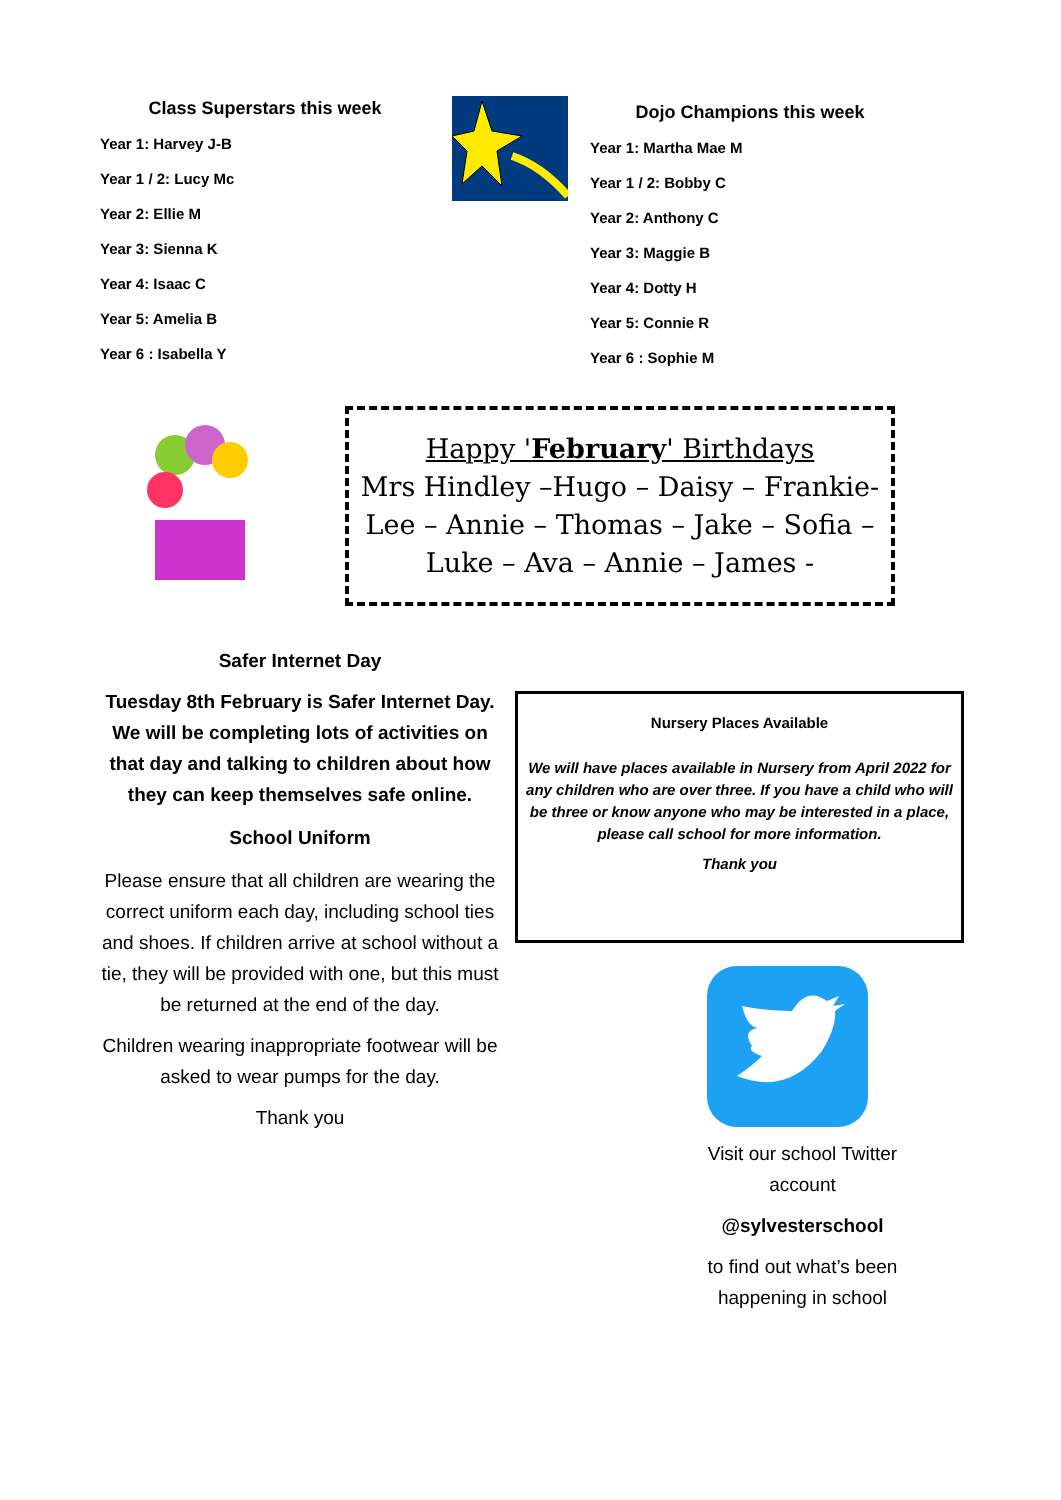Class Superstars this week
Year 1: Harvey J-B
Year 1 / 2: Lucy Mc
Year 2: Ellie M
Year 3: Sienna K
Year 4: Isaac C
Year 5: Amelia B
Year 6 : Isabella Y
Dojo Champions this week
Year 1: Martha Mae M
Year 1 / 2: Bobby C
Year 2: Anthony C
Year 3: Maggie B
Year 4: Dotty H
Year 5: Connie R
Year 6 : Sophie M
Happy 'February' Birthdays
Mrs Hindley –Hugo – Daisy – Frankie-Lee – Annie – Thomas – Jake – Sofia – Luke – Ava – Annie – James -
Safer Internet Day
Tuesday 8th February is Safer Internet Day. We will be completing lots of activities on that day and talking to children about how they can keep themselves safe online.
School Uniform
Please ensure that all children are wearing the correct uniform each day, including school ties and shoes. If children arrive at school without a tie, they will be provided with one, but this must be returned at the end of the day.
Children wearing inappropriate footwear will be asked to wear pumps for the day.
Thank you
Nursery Places Available
We will have places available in Nursery from April 2022 for any children who are over three. If you have a child who will be three or know anyone who may be interested in a place, please call school for more information.
Thank you
Visit our school Twitter account
@sylvesterschool
to find out what’s been happening in school